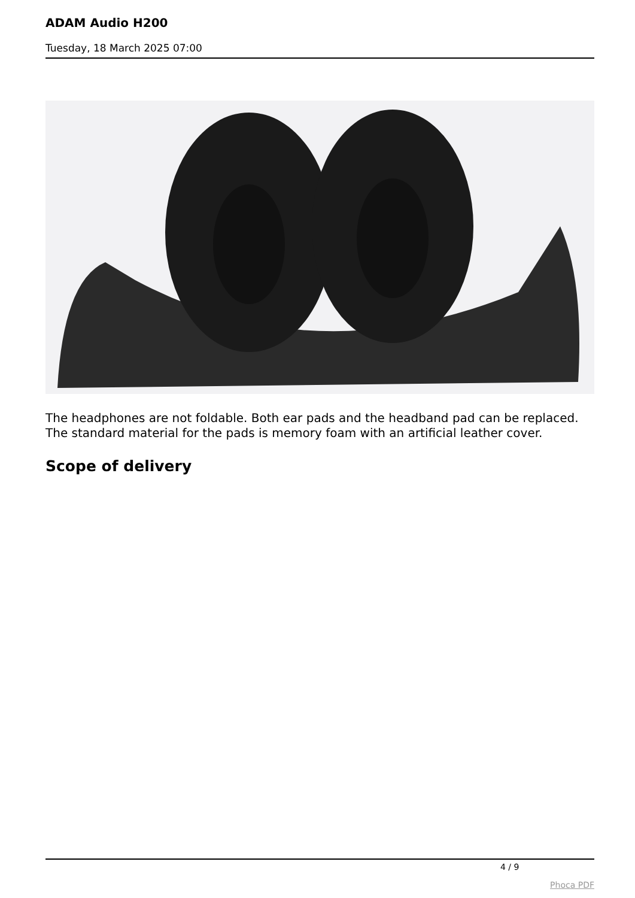ADAM Audio H200
Tuesday, 18 March 2025 07:00
The headphones are not foldable. Both ear pads and the headband pad can be replaced. The standard material for the pads is memory foam with an artificial leather cover.
Scope of delivery
4 / 9
Phoca PDF